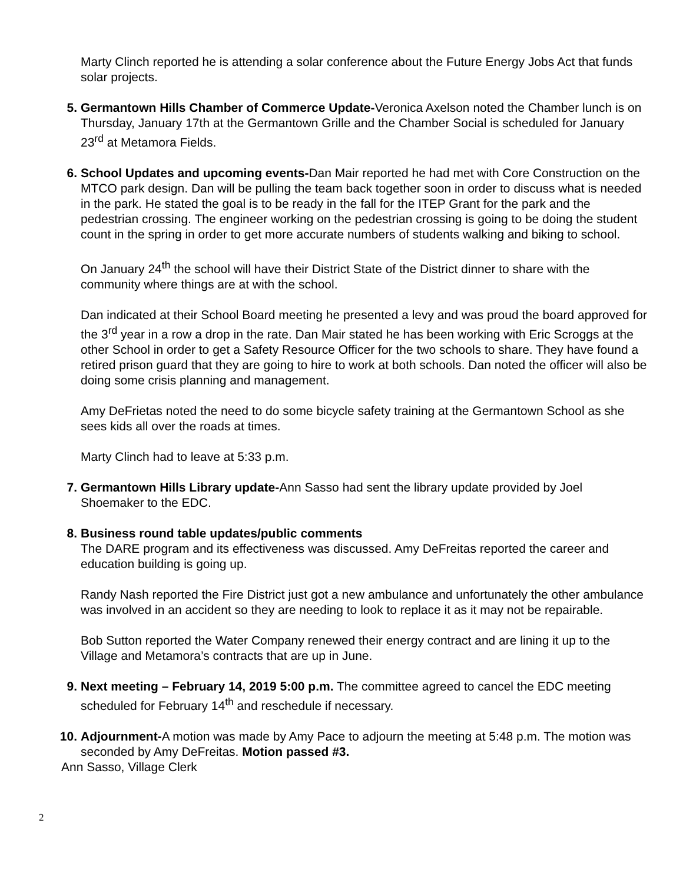Marty Clinch reported he is attending a solar conference about the Future Energy Jobs Act that funds solar projects.
5. Germantown Hills Chamber of Commerce Update-Veronica Axelson noted the Chamber lunch is on Thursday, January 17th at the Germantown Grille and the Chamber Social is scheduled for January 23<sup>rd</sup> at Metamora Fields.
6. School Updates and upcoming events-Dan Mair reported he had met with Core Construction on the MTCO park design. Dan will be pulling the team back together soon in order to discuss what is needed in the park. He stated the goal is to be ready in the fall for the ITEP Grant for the park and the pedestrian crossing. The engineer working on the pedestrian crossing is going to be doing the student count in the spring in order to get more accurate numbers of students walking and biking to school.
On January 24<sup>th</sup> the school will have their District State of the District dinner to share with the community where things are at with the school.
Dan indicated at their School Board meeting he presented a levy and was proud the board approved for the 3<sup>rd</sup> year in a row a drop in the rate. Dan Mair stated he has been working with Eric Scroggs at the other School in order to get a Safety Resource Officer for the two schools to share. They have found a retired prison guard that they are going to hire to work at both schools. Dan noted the officer will also be doing some crisis planning and management.
Amy DeFrietas noted the need to do some bicycle safety training at the Germantown School as she sees kids all over the roads at times.
Marty Clinch had to leave at 5:33 p.m.
7. Germantown Hills Library update-Ann Sasso had sent the library update provided by Joel Shoemaker to the EDC.
8. Business round table updates/public comments
The DARE program and its effectiveness was discussed. Amy DeFreitas reported the career and education building is going up.
Randy Nash reported the Fire District just got a new ambulance and unfortunately the other ambulance was involved in an accident so they are needing to look to replace it as it may not be repairable.
Bob Sutton reported the Water Company renewed their energy contract and are lining it up to the Village and Metamora’s contracts that are up in June.
9. Next meeting – February 14, 2019 5:00 p.m. The committee agreed to cancel the EDC meeting scheduled for February 14<sup>th</sup> and reschedule if necessary.
10. Adjournment-A motion was made by Amy Pace to adjourn the meeting at 5:48 p.m. The motion was seconded by Amy DeFreitas. Motion passed #3.
Ann Sasso, Village Clerk
2